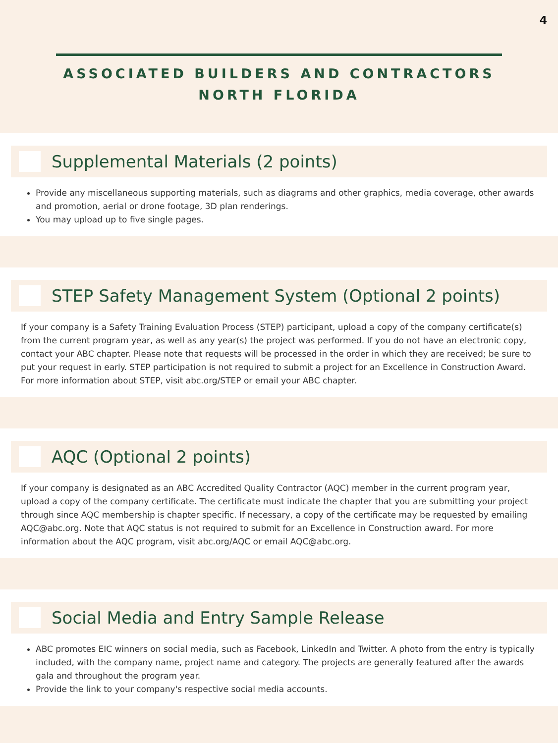4
ASSOCIATED BUILDERS AND CONTRACTORS
NORTH FLORIDA
Supplemental Materials (2 points)
Provide any miscellaneous supporting materials, such as diagrams and other graphics, media coverage, other awards and promotion, aerial or drone footage, 3D plan renderings.
You may upload up to five single pages.
STEP Safety Management System (Optional 2 points)
If your company is a Safety Training Evaluation Process (STEP) participant, upload a copy of the company certificate(s) from the current program year, as well as any year(s) the project was performed. If you do not have an electronic copy, contact your ABC chapter. Please note that requests will be processed in the order in which they are received; be sure to put your request in early. STEP participation is not required to submit a project for an Excellence in Construction Award. For more information about STEP, visit abc.org/STEP or email your ABC chapter.
AQC (Optional 2 points)
If your company is designated as an ABC Accredited Quality Contractor (AQC) member in the current program year, upload a copy of the company certificate. The certificate must indicate the chapter that you are submitting your project through since AQC membership is chapter specific. If necessary, a copy of the certificate may be requested by emailing AQC@abc.org. Note that AQC status is not required to submit for an Excellence in Construction award. For more information about the AQC program, visit abc.org/AQC or email AQC@abc.org.
Social Media and Entry Sample Release
ABC promotes EIC winners on social media, such as Facebook, LinkedIn and Twitter. A photo from the entry is typically included, with the company name, project name and category. The projects are generally featured after the awards gala and throughout the program year.
Provide the link to your company's respective social media accounts.